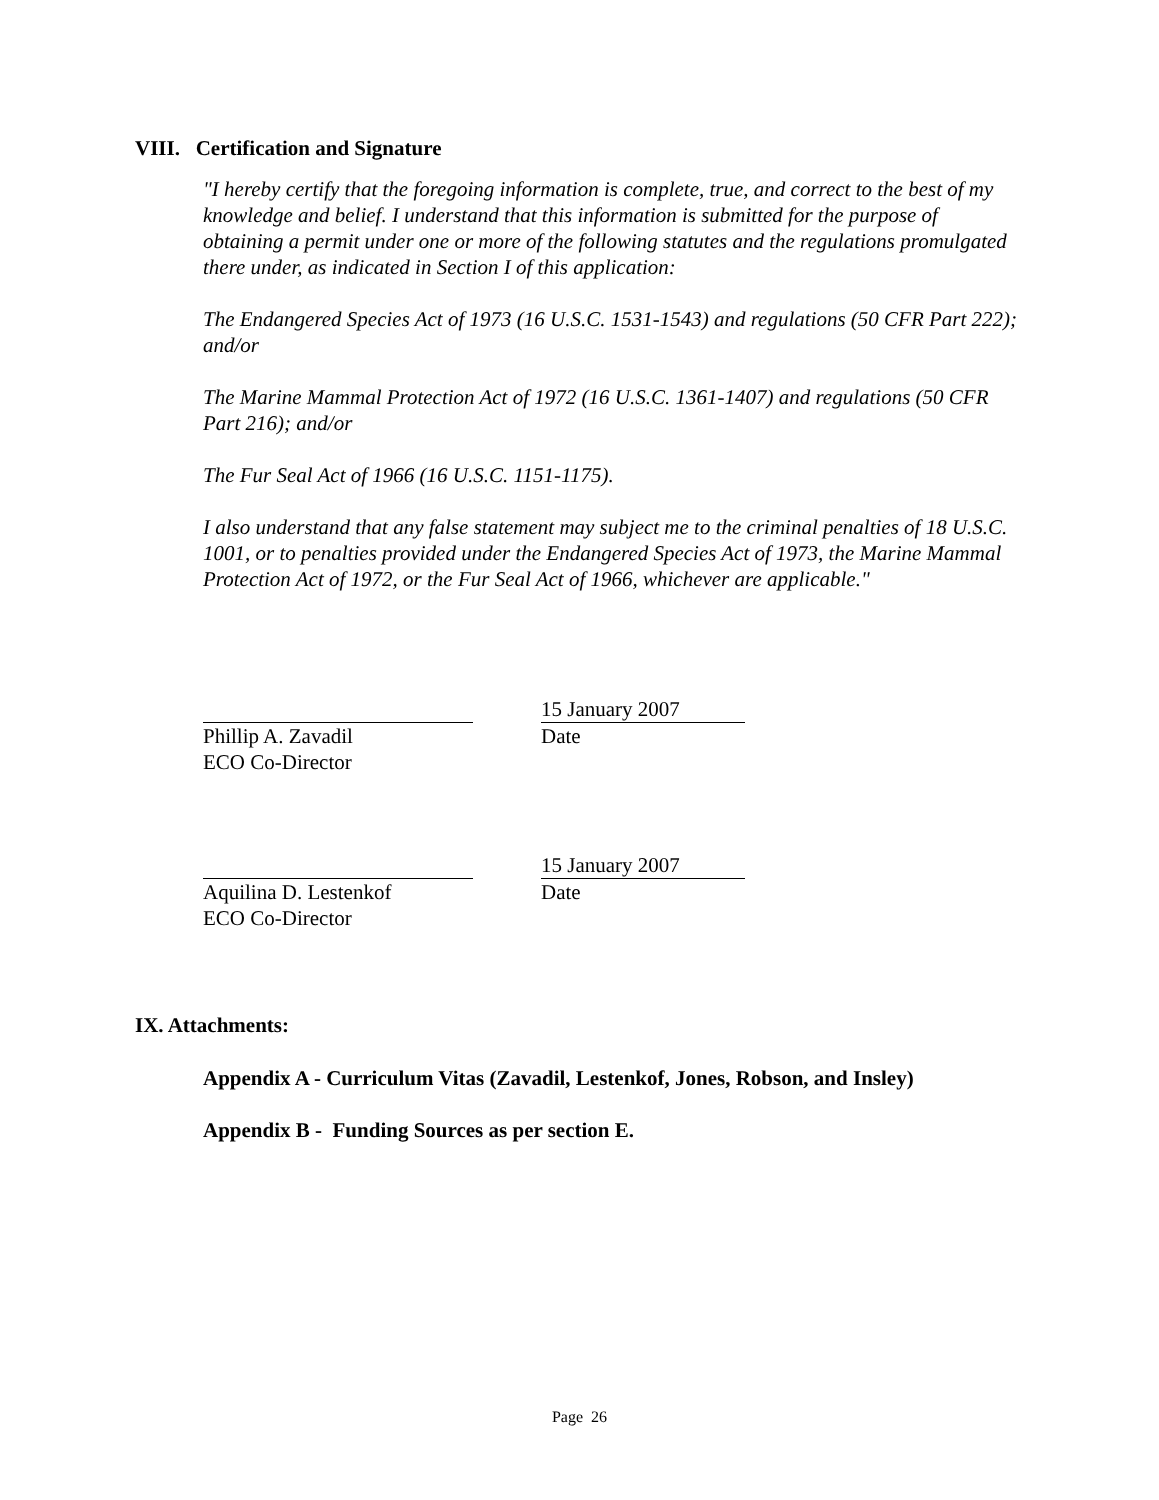VIII. Certification and Signature
"I hereby certify that the foregoing information is complete, true, and correct to the best of my knowledge and belief. I understand that this information is submitted for the purpose of obtaining a permit under one or more of the following statutes and the regulations promulgated there under, as indicated in Section I of this application:
The Endangered Species Act of 1973 (16 U.S.C. 1531-1543) and regulations (50 CFR Part 222); and/or
The Marine Mammal Protection Act of 1972 (16 U.S.C. 1361-1407) and regulations (50 CFR Part 216); and/or
The Fur Seal Act of 1966 (16 U.S.C. 1151-1175).
I also understand that any false statement may subject me to the criminal penalties of 18 U.S.C. 1001, or to penalties provided under the Endangered Species Act of 1973, the Marine Mammal Protection Act of 1972, or the Fur Seal Act of 1966, whichever are applicable."
Phillip A. Zavadil
ECO Co-Director
15 January 2007
Date
Aquilina D. Lestenkof
ECO Co-Director
15 January 2007
Date
IX. Attachments:
Appendix A - Curriculum Vitas (Zavadil, Lestenkof, Jones, Robson, and Insley)
Appendix B - Funding Sources as per section E.
Page 26